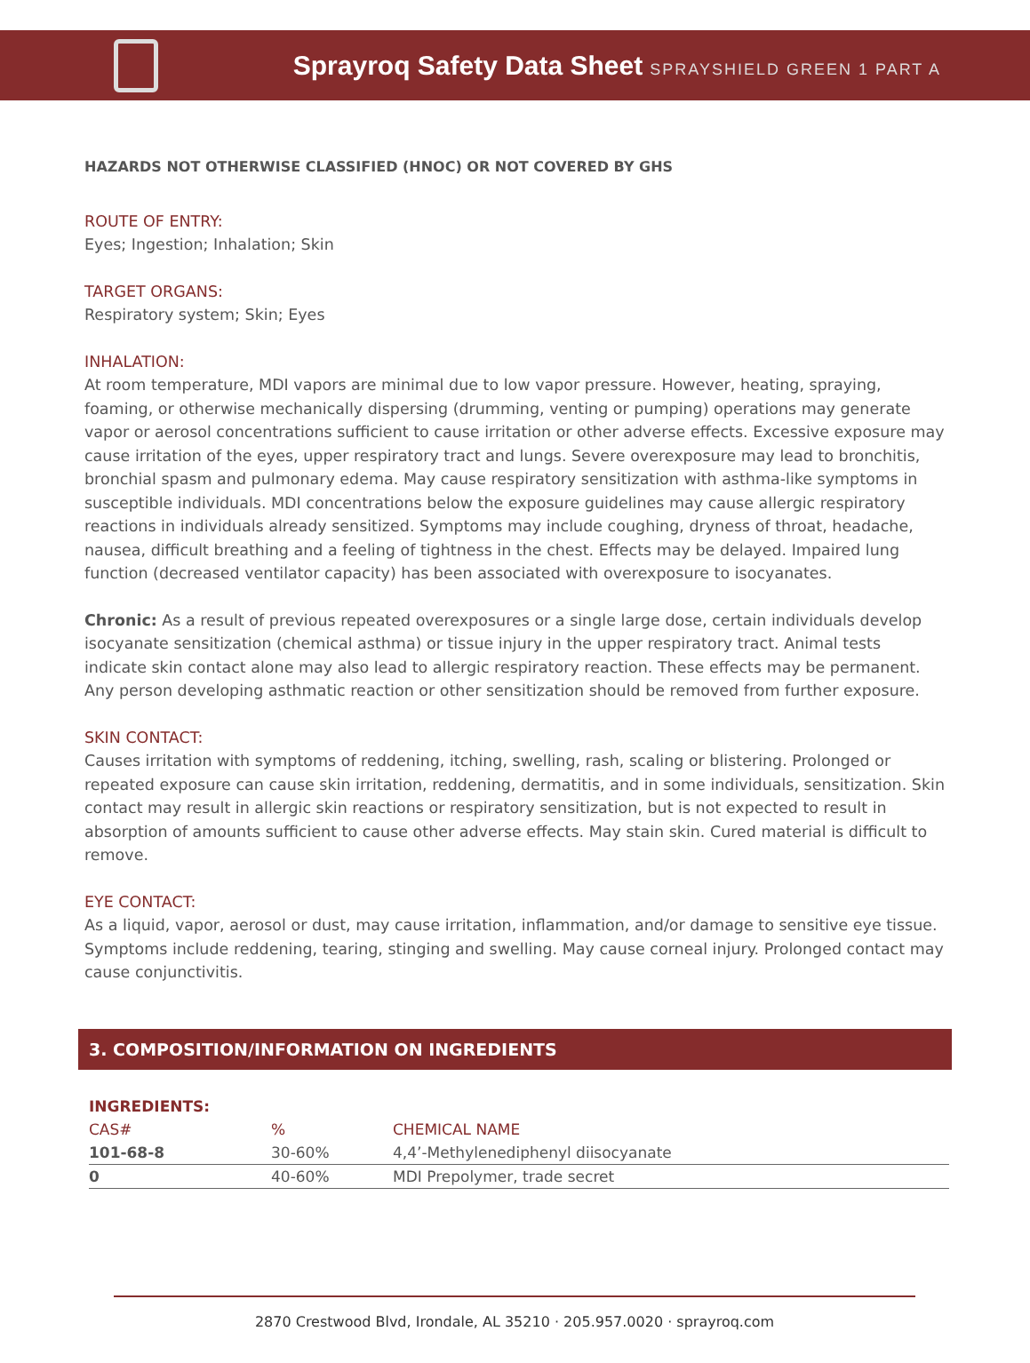Sprayroq Safety Data Sheet SPRAYSHIELD GREEN 1 PART A
HAZARDS NOT OTHERWISE CLASSIFIED (HNOC) OR NOT COVERED BY GHS
ROUTE OF ENTRY:
Eyes; Ingestion; Inhalation; Skin
TARGET ORGANS:
Respiratory system; Skin; Eyes
INHALATION:
At room temperature, MDI vapors are minimal due to low vapor pressure. However, heating, spraying, foaming, or otherwise mechanically dispersing (drumming, venting or pumping) operations may generate vapor or aerosol concentrations sufficient to cause irritation or other adverse effects. Excessive exposure may cause irritation of the eyes, upper respiratory tract and lungs. Severe overexposure may lead to bronchitis, bronchial spasm and pulmonary edema. May cause respiratory sensitization with asthma-like symptoms in susceptible individuals. MDI concentrations below the exposure guidelines may cause allergic respiratory reactions in individuals already sensitized. Symptoms may include coughing, dryness of throat, headache, nausea, difficult breathing and a feeling of tightness in the chest. Effects may be delayed. Impaired lung function (decreased ventilator capacity) has been associated with overexposure to isocyanates.
Chronic: As a result of previous repeated overexposures or a single large dose, certain individuals develop isocyanate sensitization (chemical asthma) or tissue injury in the upper respiratory tract. Animal tests indicate skin contact alone may also lead to allergic respiratory reaction. These effects may be permanent. Any person developing asthmatic reaction or other sensitization should be removed from further exposure.
SKIN CONTACT:
Causes irritation with symptoms of reddening, itching, swelling, rash, scaling or blistering. Prolonged or repeated exposure can cause skin irritation, reddening, dermatitis, and in some individuals, sensitization. Skin contact may result in allergic skin reactions or respiratory sensitization, but is not expected to result in absorption of amounts sufficient to cause other adverse effects. May stain skin. Cured material is difficult to remove.
EYE CONTACT:
As a liquid, vapor, aerosol or dust, may cause irritation, inflammation, and/or damage to sensitive eye tissue. Symptoms include reddening, tearing, stinging and swelling. May cause corneal injury. Prolonged contact may cause conjunctivitis.
3. COMPOSITION/INFORMATION ON INGREDIENTS
| INGREDIENTS: | | |
| --- | --- | --- |
| CAS# | % | CHEMICAL NAME |
| 101-68-8 | 30-60% | 4,4’-Methylenediphenyl diisocyanate |
| 0 | 40-60% | MDI Prepolymer, trade secret |
2870 Crestwood Blvd, Irondale, AL 35210 · 205.957.0020 · sprayroq.com